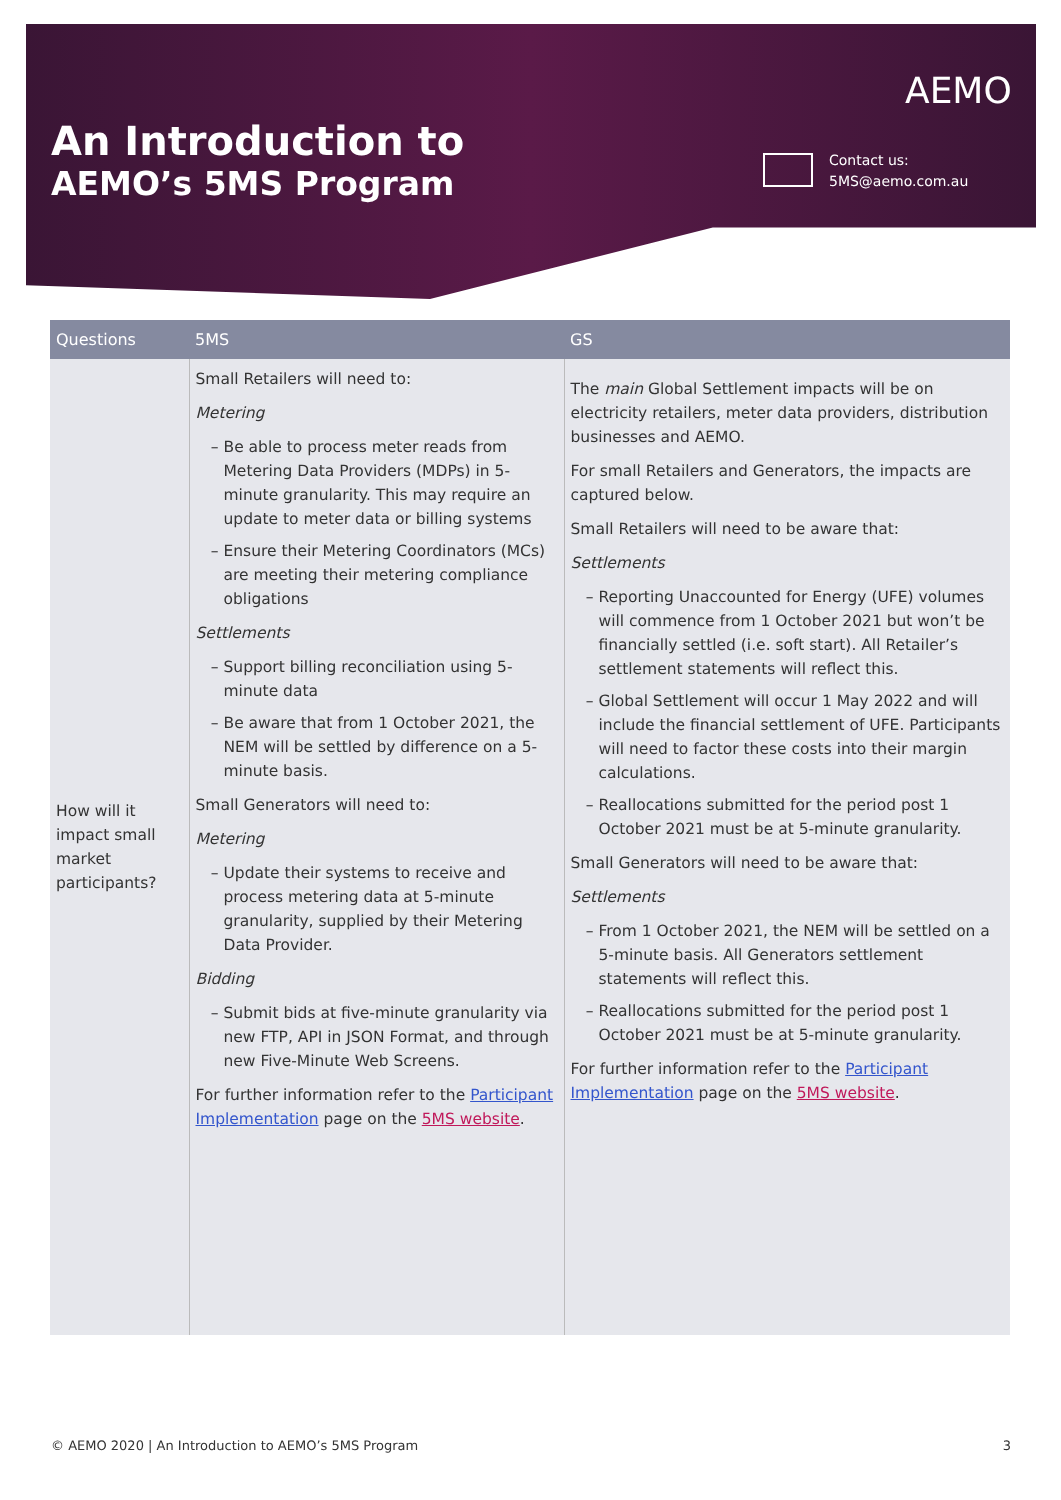An Introduction to
AEMO’s 5MS Program
AEMO
Contact us:
5MS@aemo.com.au
| Questions | 5MS | GS |
| --- | --- | --- |
| How will it impact small market participants? | Small Retailers will need to: Metering Be able to process meter reads from Metering Data Providers (MDPs) in 5-minute granularity. This may require an update to meter data or billing systems Ensure their Metering Coordinators (MCs) are meeting their metering compliance obligations Settlements Support billing reconciliation using 5-minute data Be aware that from 1 October 2021, the NEM will be settled by difference on a 5-minute basis. Small Generators will need to: Metering Update their systems to receive and process metering data at 5-minute granularity, supplied by their Metering Data Provider. Bidding Submit bids at five-minute granularity via new FTP, API in JSON Format, and through new Five-Minute Web Screens. For further information refer to the Participant Implementation page on the 5MS website . | The main Global Settlement impacts will be on electricity retailers, meter data providers, distribution businesses and AEMO. For small Retailers and Generators, the impacts are captured below. Small Retailers will need to be aware that: Settlements Reporting Unaccounted for Energy (UFE) volumes will commence from 1 October 2021 but won’t be financially settled (i.e. soft start). All Retailer’s settlement statements will reflect this. Global Settlement will occur 1 May 2022 and will include the financial settlement of UFE. Participants will need to factor these costs into their margin calculations. Reallocations submitted for the period post 1 October 2021 must be at 5-minute granularity. Small Generators will need to be aware that: Settlements From 1 October 2021, the NEM will be settled on a 5-minute basis. All Generators settlement statements will reflect this. Reallocations submitted for the period post 1 October 2021 must be at 5-minute granularity. For further information refer to the Participant Implementation page on the 5MS website . |
© AEMO 2020 | An Introduction to AEMO’s 5MS Program 3